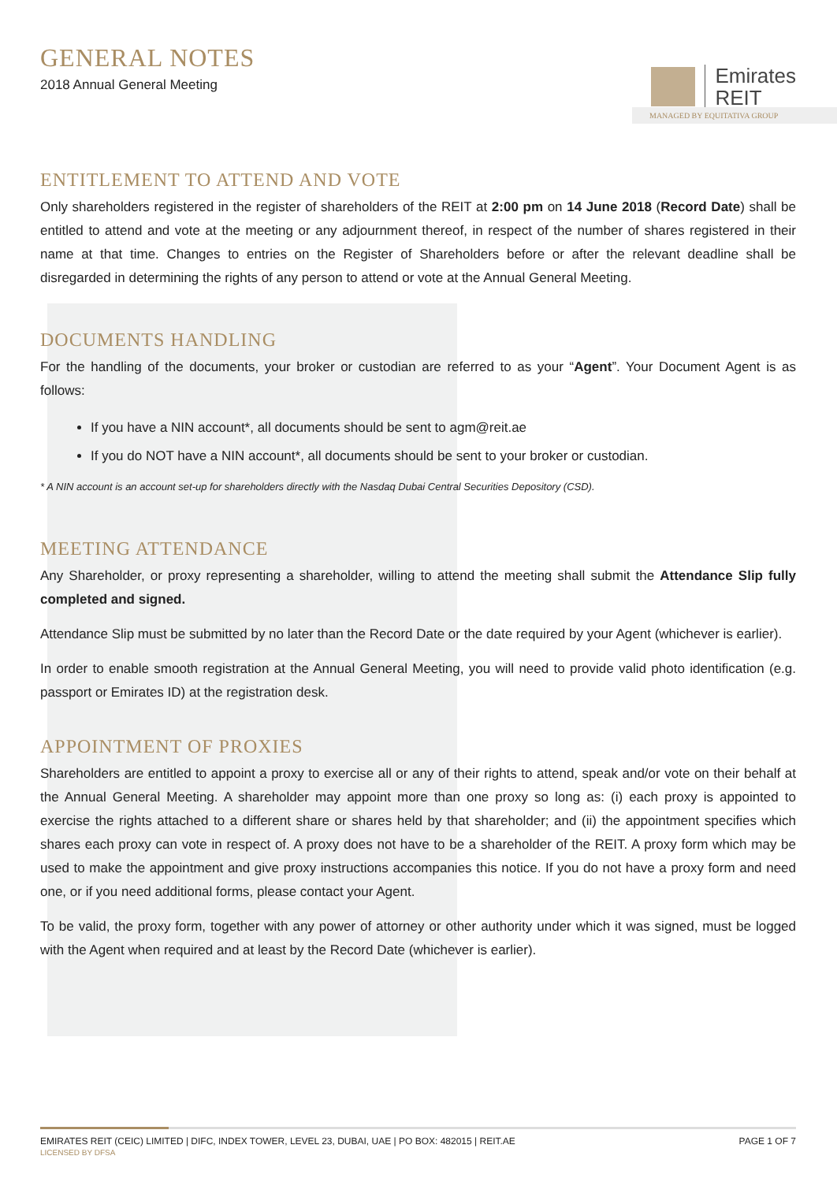GENERAL NOTES
2018 Annual General Meeting
Emirates
REIT
MANAGED BY EQUITATIVA GROUP
ENTITLEMENT TO ATTEND AND VOTE
Only shareholders registered in the register of shareholders of the REIT at 2:00 pm on 14 June 2018 (Record Date) shall be entitled to attend and vote at the meeting or any adjournment thereof, in respect of the number of shares registered in their name at that time. Changes to entries on the Register of Shareholders before or after the relevant deadline shall be disregarded in determining the rights of any person to attend or vote at the Annual General Meeting.
DOCUMENTS HANDLING
For the handling of the documents, your broker or custodian are referred to as your “Agent”. Your Document Agent is as follows:
If you have a NIN account*, all documents should be sent to agm@reit.ae
If you do NOT have a NIN account*, all documents should be sent to your broker or custodian.
* A NIN account is an account set-up for shareholders directly with the Nasdaq Dubai Central Securities Depository (CSD).
MEETING ATTENDANCE
Any Shareholder, or proxy representing a shareholder, willing to attend the meeting shall submit the Attendance Slip fully completed and signed.
Attendance Slip must be submitted by no later than the Record Date or the date required by your Agent (whichever is earlier).
In order to enable smooth registration at the Annual General Meeting, you will need to provide valid photo identification (e.g. passport or Emirates ID) at the registration desk.
APPOINTMENT OF PROXIES
Shareholders are entitled to appoint a proxy to exercise all or any of their rights to attend, speak and/or vote on their behalf at the Annual General Meeting. A shareholder may appoint more than one proxy so long as: (i) each proxy is appointed to exercise the rights attached to a different share or shares held by that shareholder; and (ii) the appointment specifies which shares each proxy can vote in respect of. A proxy does not have to be a shareholder of the REIT. A proxy form which may be used to make the appointment and give proxy instructions accompanies this notice. If you do not have a proxy form and need one, or if you need additional forms, please contact your Agent.
To be valid, the proxy form, together with any power of attorney or other authority under which it was signed, must be logged with the Agent when required and at least by the Record Date (whichever is earlier).
EMIRATES REIT (CEIC) LIMITED | DIFC, INDEX TOWER, LEVEL 23, DUBAI, UAE | PO BOX: 482015 | REIT.AE
LICENSED BY DFSA
PAGE 1 OF 7